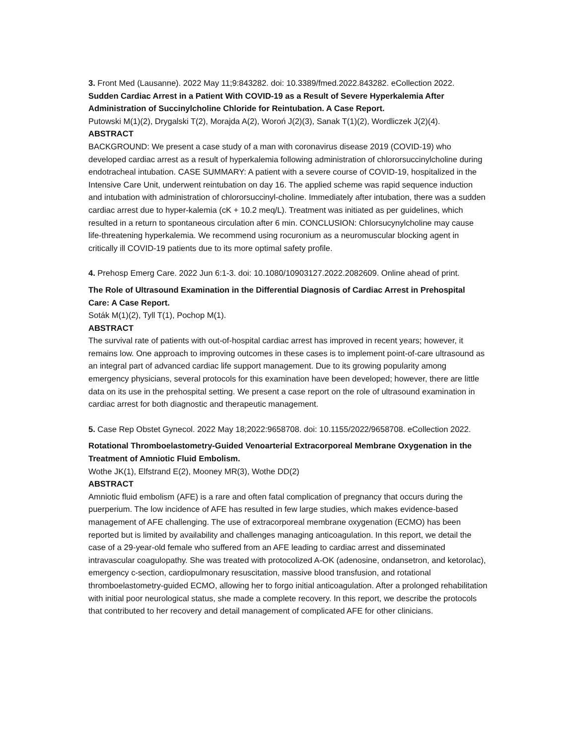3. Front Med (Lausanne). 2022 May 11;9:843282. doi: 10.3389/fmed.2022.843282. eCollection 2022.
Sudden Cardiac Arrest in a Patient With COVID-19 as a Result of Severe Hyperkalemia After Administration of Succinylcholine Chloride for Reintubation. A Case Report.
Putowski M(1)(2), Drygalski T(2), Morajda A(2), Woroń J(2)(3), Sanak T(1)(2), Wordliczek J(2)(4).
ABSTRACT
BACKGROUND: We present a case study of a man with coronavirus disease 2019 (COVID-19) who developed cardiac arrest as a result of hyperkalemia following administration of chlororsuccinylcholine during endotracheal intubation. CASE SUMMARY: A patient with a severe course of COVID-19, hospitalized in the Intensive Care Unit, underwent reintubation on day 16. The applied scheme was rapid sequence induction and intubation with administration of chlororsuccinyl-choline. Immediately after intubation, there was a sudden cardiac arrest due to hyper-kalemia (cK + 10.2 meq/L). Treatment was initiated as per guidelines, which resulted in a return to spontaneous circulation after 6 min. CONCLUSION: Chlorsucynylcholine may cause life-threatening hyperkalemia. We recommend using rocuronium as a neuromuscular blocking agent in critically ill COVID-19 patients due to its more optimal safety profile.
4. Prehosp Emerg Care. 2022 Jun 6:1-3. doi: 10.1080/10903127.2022.2082609. Online ahead of print.
The Role of Ultrasound Examination in the Differential Diagnosis of Cardiac Arrest in Prehospital Care: A Case Report.
Soták M(1)(2), Tyll T(1), Pochop M(1).
ABSTRACT
The survival rate of patients with out-of-hospital cardiac arrest has improved in recent years; however, it remains low. One approach to improving outcomes in these cases is to implement point-of-care ultrasound as an integral part of advanced cardiac life support management. Due to its growing popularity among emergency physicians, several protocols for this examination have been developed; however, there are little data on its use in the prehospital setting. We present a case report on the role of ultrasound examination in cardiac arrest for both diagnostic and therapeutic management.
5. Case Rep Obstet Gynecol. 2022 May 18;2022:9658708. doi: 10.1155/2022/9658708. eCollection 2022.
Rotational Thromboelastometry-Guided Venoarterial Extracorporeal Membrane Oxygenation in the Treatment of Amniotic Fluid Embolism.
Wothe JK(1), Elfstrand E(2), Mooney MR(3), Wothe DD(2)
ABSTRACT
Amniotic fluid embolism (AFE) is a rare and often fatal complication of pregnancy that occurs during the puerperium. The low incidence of AFE has resulted in few large studies, which makes evidence-based management of AFE challenging. The use of extracorporeal membrane oxygenation (ECMO) has been reported but is limited by availability and challenges managing anticoagulation. In this report, we detail the case of a 29-year-old female who suffered from an AFE leading to cardiac arrest and disseminated intravascular coagulopathy. She was treated with protocolized A-OK (adenosine, ondansetron, and ketorolac), emergency c-section, cardiopulmonary resuscitation, massive blood transfusion, and rotational thromboelastometry-guided ECMO, allowing her to forgo initial anticoagulation. After a prolonged rehabilitation with initial poor neurological status, she made a complete recovery. In this report, we describe the protocols that contributed to her recovery and detail management of complicated AFE for other clinicians.